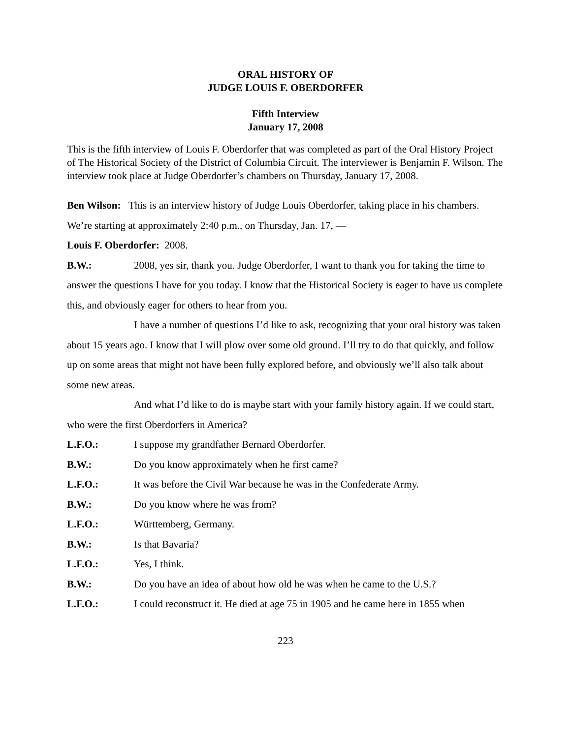ORAL HISTORY OF
JUDGE LOUIS F. OBERDORFER
Fifth Interview
January 17, 2008
This is the fifth interview of Louis F. Oberdorfer that was completed as part of the Oral History Project of The Historical Society of the District of Columbia Circuit. The interviewer is Benjamin F. Wilson. The interview took place at Judge Oberdorfer’s chambers on Thursday, January 17, 2008.
Ben Wilson: This is an interview history of Judge Louis Oberdorfer, taking place in his chambers. We’re starting at approximately 2:40 p.m., on Thursday, Jan. 17, —
Louis F. Oberdorfer: 2008.
B.W.: 2008, yes sir, thank you. Judge Oberdorfer, I want to thank you for taking the time to answer the questions I have for you today. I know that the Historical Society is eager to have us complete this, and obviously eager for others to hear from you.
I have a number of questions I’d like to ask, recognizing that your oral history was taken about 15 years ago. I know that I will plow over some old ground. I’ll try to do that quickly, and follow up on some areas that might not have been fully explored before, and obviously we’ll also talk about some new areas.
And what I’d like to do is maybe start with your family history again. If we could start, who were the first Oberdorfers in America?
L.F.O.: I suppose my grandfather Bernard Oberdorfer.
B.W.: Do you know approximately when he first came?
L.F.O.: It was before the Civil War because he was in the Confederate Army.
B.W.: Do you know where he was from?
L.F.O.: Württemberg, Germany.
B.W.: Is that Bavaria?
L.F.O.: Yes, I think.
B.W.: Do you have an idea of about how old he was when he came to the U.S.?
L.F.O.: I could reconstruct it. He died at age 75 in 1905 and he came here in 1855 when
223